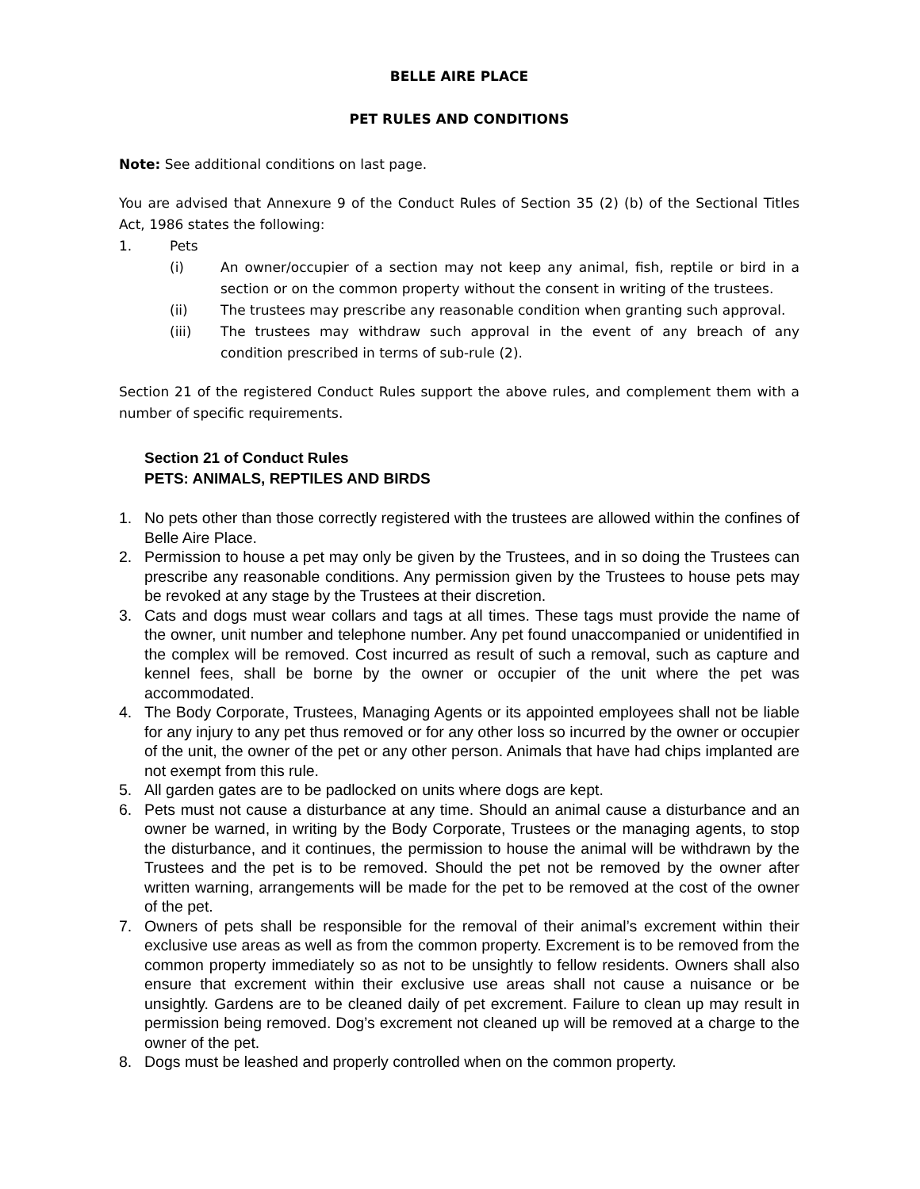BELLE AIRE PLACE
PET RULES AND CONDITIONS
Note: See additional conditions on last page.
You are advised that Annexure 9 of the Conduct Rules of Section 35 (2) (b) of the Sectional Titles Act, 1986 states the following:
1. Pets
(i) An owner/occupier of a section may not keep any animal, fish, reptile or bird in a section or on the common property without the consent in writing of the trustees.
(ii) The trustees may prescribe any reasonable condition when granting such approval.
(iii) The trustees may withdraw such approval in the event of any breach of any condition prescribed in terms of sub-rule (2).
Section 21 of the registered Conduct Rules support the above rules, and complement them with a number of specific requirements.
Section 21 of Conduct Rules
PETS: ANIMALS, REPTILES AND BIRDS
1. No pets other than those correctly registered with the trustees are allowed within the confines of Belle Aire Place.
2. Permission to house a pet may only be given by the Trustees, and in so doing the Trustees can prescribe any reasonable conditions. Any permission given by the Trustees to house pets may be revoked at any stage by the Trustees at their discretion.
3. Cats and dogs must wear collars and tags at all times. These tags must provide the name of the owner, unit number and telephone number. Any pet found unaccompanied or unidentified in the complex will be removed. Cost incurred as result of such a removal, such as capture and kennel fees, shall be borne by the owner or occupier of the unit where the pet was accommodated.
4. The Body Corporate, Trustees, Managing Agents or its appointed employees shall not be liable for any injury to any pet thus removed or for any other loss so incurred by the owner or occupier of the unit, the owner of the pet or any other person. Animals that have had chips implanted are not exempt from this rule.
5. All garden gates are to be padlocked on units where dogs are kept.
6. Pets must not cause a disturbance at any time. Should an animal cause a disturbance and an owner be warned, in writing by the Body Corporate, Trustees or the managing agents, to stop the disturbance, and it continues, the permission to house the animal will be withdrawn by the Trustees and the pet is to be removed. Should the pet not be removed by the owner after written warning, arrangements will be made for the pet to be removed at the cost of the owner of the pet.
7. Owners of pets shall be responsible for the removal of their animal’s excrement within their exclusive use areas as well as from the common property. Excrement is to be removed from the common property immediately so as not to be unsightly to fellow residents. Owners shall also ensure that excrement within their exclusive use areas shall not cause a nuisance or be unsightly. Gardens are to be cleaned daily of pet excrement. Failure to clean up may result in permission being removed. Dog’s excrement not cleaned up will be removed at a charge to the owner of the pet.
8. Dogs must be leashed and properly controlled when on the common property.